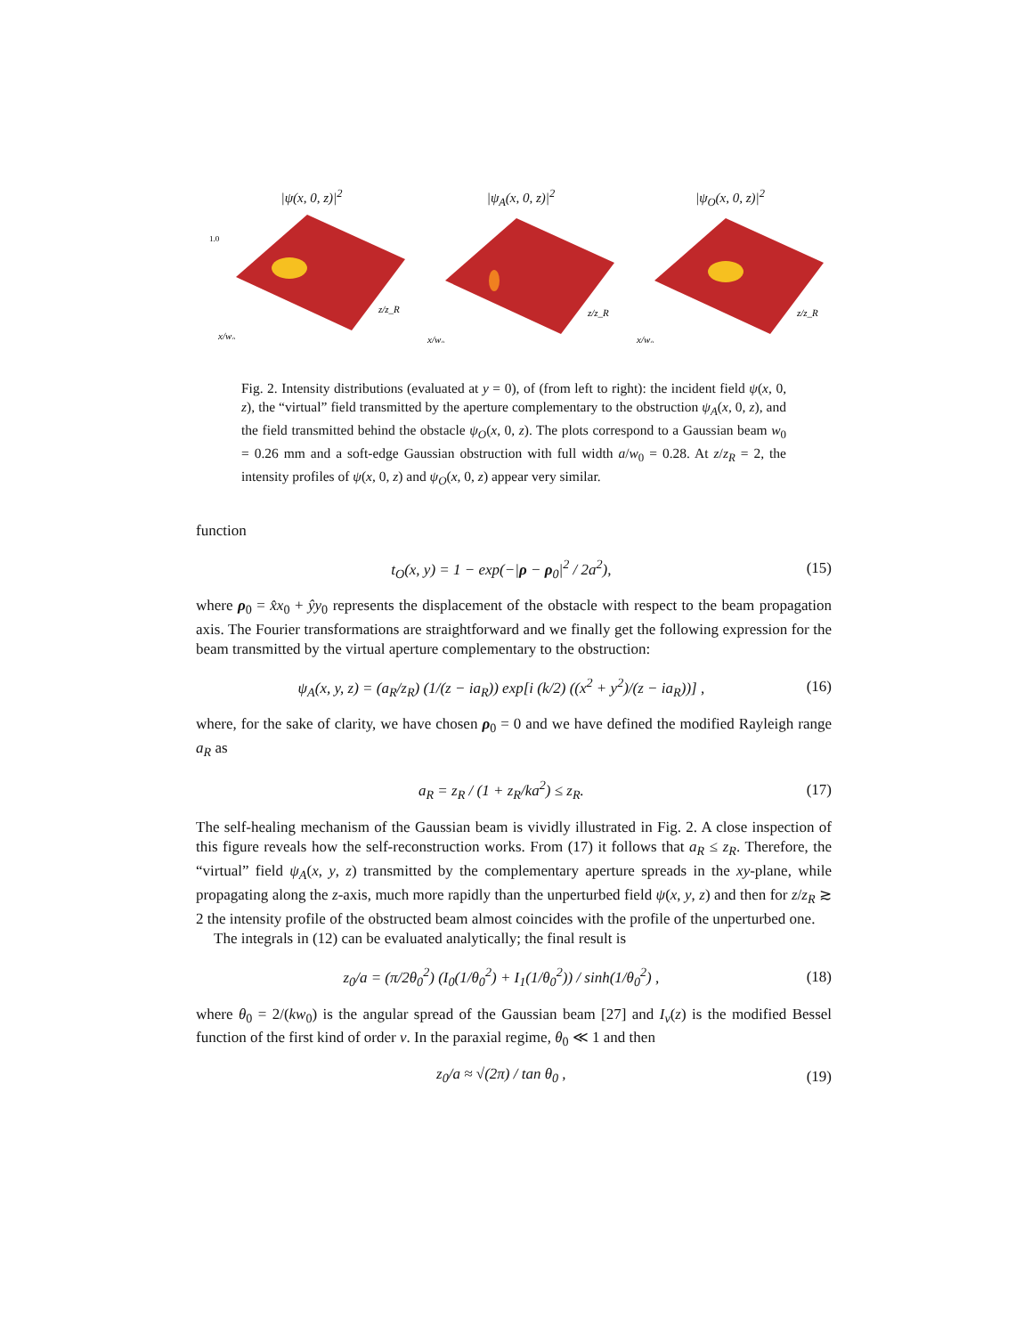|ψ(x, 0, z)|<sup>2</sup>
1.0
x/w₀
z/z_R
|ψ<sub>A</sub>(x, 0, z)|<sup>2</sup>
x/w₀
z/z_R
|ψ<sub>O</sub>(x, 0, z)|<sup>2</sup>
x/w₀
z/z_R
Fig. 2. Intensity distributions (evaluated at y = 0), of (from left to right): the incident field ψ(x, 0, z), the “virtual” field transmitted by the aperture complementary to the obstruction ψ<sub>A</sub>(x, 0, z), and the field transmitted behind the obstacle ψ<sub>O</sub>(x, 0, z). The plots correspond to a Gaussian beam w<sub>0</sub> = 0.26 mm and a soft-edge Gaussian obstruction with full width a/w<sub>0</sub> = 0.28. At z/z<sub>R</sub> = 2, the intensity profiles of ψ(x, 0, z) and ψ<sub>O</sub>(x, 0, z) appear very similar.
function
t<sub>O</sub>(x, y) = 1 − exp(−|ρ − ρ<sub>0</sub>|<sup>2</sup> / 2a<sup>2</sup>), (15)
where ρ<sub>0</sub> = x̂x<sub>0</sub> + ŷy<sub>0</sub> represents the displacement of the obstacle with respect to the beam propagation axis. The Fourier transformations are straightforward and we finally get the following expression for the beam transmitted by the virtual aperture complementary to the obstruction:
ψ<sub>A</sub>(x, y, z) = (a<sub>R</sub>/z<sub>R</sub>) (1/(z − ia<sub>R</sub>)) exp[i (k/2) ((x<sup>2</sup> + y<sup>2</sup>)/(z − ia<sub>R</sub>))] , (16)
where, for the sake of clarity, we have chosen ρ<sub>0</sub> = 0 and we have defined the modified Rayleigh range a<sub>R</sub> as
a<sub>R</sub> = z<sub>R</sub> / (1 + z<sub>R</sub>/ka<sup>2</sup>) ≤ z<sub>R</sub>. (17)
The self-healing mechanism of the Gaussian beam is vividly illustrated in Fig. 2. A close inspection of this figure reveals how the self-reconstruction works. From (17) it follows that a<sub>R</sub> ≤ z<sub>R</sub>. Therefore, the “virtual” field ψ<sub>A</sub>(x, y, z) transmitted by the complementary aperture spreads in the xy-plane, while propagating along the z-axis, much more rapidly than the unperturbed field ψ(x, y, z) and then for z/z<sub>R</sub> ≳ 2 the intensity profile of the obstructed beam almost coincides with the profile of the unperturbed one.
The integrals in (12) can be evaluated analytically; the final result is
z<sub>0</sub>/a = (π/2θ<sub>0</sub><sup>2</sup>) (I<sub>0</sub>(1/θ<sub>0</sub><sup>2</sup>) + I<sub>1</sub>(1/θ<sub>0</sub><sup>2</sup>)) / sinh(1/θ<sub>0</sub><sup>2</sup>) , (18)
where θ<sub>0</sub> = 2/(kw<sub>0</sub>) is the angular spread of the Gaussian beam [27] and I<sub>ν</sub>(z) is the modified Bessel function of the first kind of order ν. In the paraxial regime, θ<sub>0</sub> ≪ 1 and then
z<sub>0</sub>/a ≈ √(2π) / tan θ<sub>0</sub> , (19)